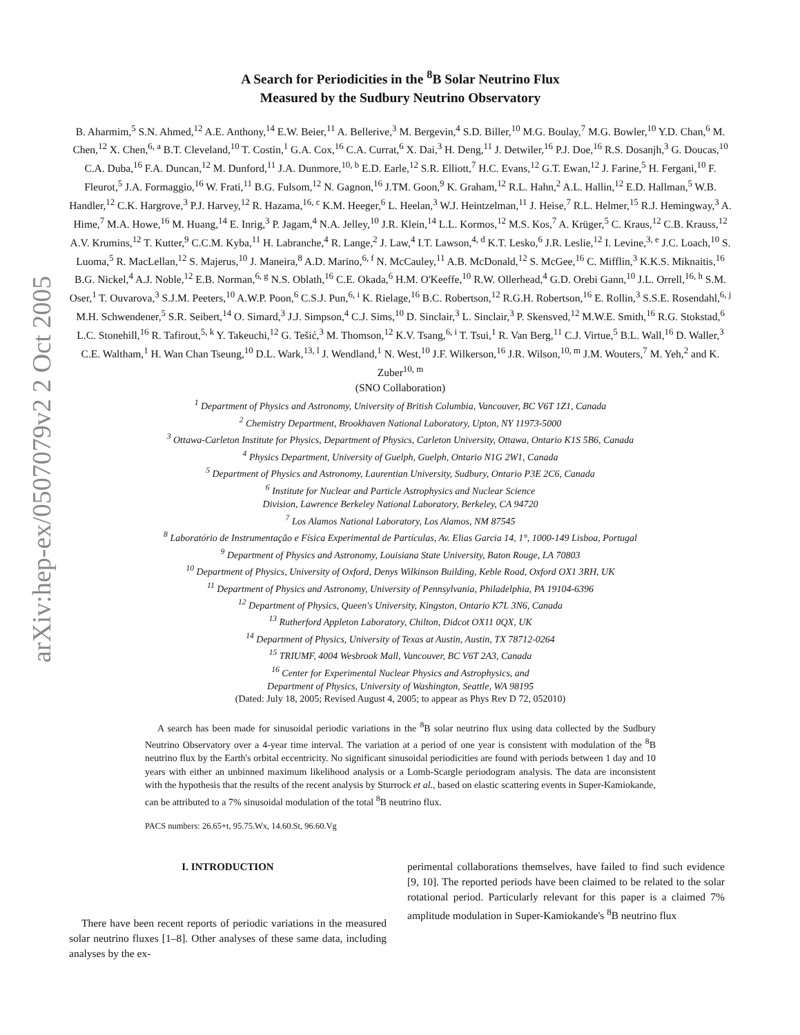arXiv:hep-ex/0507079v2 2 Oct 2005
A Search for Periodicities in the <sup>8</sup>B Solar Neutrino Flux
Measured by the Sudbury Neutrino Observatory
B. Aharmim,<sup>5</sup> S.N. Ahmed,<sup>12</sup> A.E. Anthony,<sup>14</sup> E.W. Beier,<sup>11</sup> A. Bellerive,<sup>3</sup> M. Bergevin,<sup>4</sup> S.D. Biller,<sup>10</sup> M.G. Boulay,<sup>7</sup> M.G. Bowler,<sup>10</sup> Y.D. Chan,<sup>6</sup> M. Chen,<sup>12</sup> X. Chen,<sup>6, a</sup> B.T. Cleveland,<sup>10</sup> T. Costin,<sup>1</sup> G.A. Cox,<sup>16</sup> C.A. Currat,<sup>6</sup> X. Dai,<sup>3</sup> H. Deng,<sup>11</sup> J. Detwiler,<sup>16</sup> P.J. Doe,<sup>16</sup> R.S. Dosanjh,<sup>3</sup> G. Doucas,<sup>10</sup> C.A. Duba,<sup>16</sup> F.A. Duncan,<sup>12</sup> M. Dunford,<sup>11</sup> J.A. Dunmore,<sup>10, b</sup> E.D. Earle,<sup>12</sup> S.R. Elliott,<sup>7</sup> H.C. Evans,<sup>12</sup> G.T. Ewan,<sup>12</sup> J. Farine,<sup>5</sup> H. Fergani,<sup>10</sup> F. Fleurot,<sup>5</sup> J.A. Formaggio,<sup>16</sup> W. Frati,<sup>11</sup> B.G. Fulsom,<sup>12</sup> N. Gagnon,<sup>16</sup> J.TM. Goon,<sup>9</sup> K. Graham,<sup>12</sup> R.L. Hahn,<sup>2</sup> A.L. Hallin,<sup>12</sup> E.D. Hallman,<sup>5</sup> W.B. Handler,<sup>12</sup> C.K. Hargrove,<sup>3</sup> P.J. Harvey,<sup>12</sup> R. Hazama,<sup>16, c</sup> K.M. Heeger,<sup>6</sup> L. Heelan,<sup>3</sup> W.J. Heintzelman,<sup>11</sup> J. Heise,<sup>7</sup> R.L. Helmer,<sup>15</sup> R.J. Hemingway,<sup>3</sup> A. Hime,<sup>7</sup> M.A. Howe,<sup>16</sup> M. Huang,<sup>14</sup> E. Inrig,<sup>3</sup> P. Jagam,<sup>4</sup> N.A. Jelley,<sup>10</sup> J.R. Klein,<sup>14</sup> L.L. Kormos,<sup>12</sup> M.S. Kos,<sup>7</sup> A. Krüger,<sup>5</sup> C. Kraus,<sup>12</sup> C.B. Krauss,<sup>12</sup> A.V. Krumins,<sup>12</sup> T. Kutter,<sup>9</sup> C.C.M. Kyba,<sup>11</sup> H. Labranche,<sup>4</sup> R. Lange,<sup>2</sup> J. Law,<sup>4</sup> I.T. Lawson,<sup>4, d</sup> K.T. Lesko,<sup>6</sup> J.R. Leslie,<sup>12</sup> I. Levine,<sup>3, e</sup> J.C. Loach,<sup>10</sup> S. Luoma,<sup>5</sup> R. MacLellan,<sup>12</sup> S. Majerus,<sup>10</sup> J. Maneira,<sup>8</sup> A.D. Marino,<sup>6, f</sup> N. McCauley,<sup>11</sup> A.B. McDonald,<sup>12</sup> S. McGee,<sup>16</sup> C. Mifflin,<sup>3</sup> K.K.S. Miknaitis,<sup>16</sup> B.G. Nickel,<sup>4</sup> A.J. Noble,<sup>12</sup> E.B. Norman,<sup>6, g</sup> N.S. Oblath,<sup>16</sup> C.E. Okada,<sup>6</sup> H.M. O'Keeffe,<sup>10</sup> R.W. Ollerhead,<sup>4</sup> G.D. Orebi Gann,<sup>10</sup> J.L. Orrell,<sup>16, h</sup> S.M. Oser,<sup>1</sup> T. Ouvarova,<sup>3</sup> S.J.M. Peeters,<sup>10</sup> A.W.P. Poon,<sup>6</sup> C.S.J. Pun,<sup>6, i</sup> K. Rielage,<sup>16</sup> B.C. Robertson,<sup>12</sup> R.G.H. Robertson,<sup>16</sup> E. Rollin,<sup>3</sup> S.S.E. Rosendahl,<sup>6, j</sup> M.H. Schwendener,<sup>5</sup> S.R. Seibert,<sup>14</sup> O. Simard,<sup>3</sup> J.J. Simpson,<sup>4</sup> C.J. Sims,<sup>10</sup> D. Sinclair,<sup>3</sup> L. Sinclair,<sup>3</sup> P. Skensved,<sup>12</sup> M.W.E. Smith,<sup>16</sup> R.G. Stokstad,<sup>6</sup> L.C. Stonehill,<sup>16</sup> R. Tafirout,<sup>5, k</sup> Y. Takeuchi,<sup>12</sup> G. Tešić,<sup>3</sup> M. Thomson,<sup>12</sup> K.V. Tsang,<sup>6, i</sup> T. Tsui,<sup>1</sup> R. Van Berg,<sup>11</sup> C.J. Virtue,<sup>5</sup> B.L. Wall,<sup>16</sup> D. Waller,<sup>3</sup> C.E. Waltham,<sup>1</sup> H. Wan Chan Tseung,<sup>10</sup> D.L. Wark,<sup>13, l</sup> J. Wendland,<sup>1</sup> N. West,<sup>10</sup> J.F. Wilkerson,<sup>16</sup> J.R. Wilson,<sup>10, m</sup> J.M. Wouters,<sup>7</sup> M. Yeh,<sup>2</sup> and K. Zuber<sup>10, m</sup>
(SNO Collaboration)
<sup>1</sup> Department of Physics and Astronomy, University of British Columbia, Vancouver, BC V6T 1Z1, Canada
<sup>2</sup> Chemistry Department, Brookhaven National Laboratory, Upton, NY 11973-5000
<sup>3</sup> Ottawa-Carleton Institute for Physics, Department of Physics, Carleton University, Ottawa, Ontario K1S 5B6, Canada
<sup>4</sup> Physics Department, University of Guelph, Guelph, Ontario N1G 2W1, Canada
<sup>5</sup> Department of Physics and Astronomy, Laurentian University, Sudbury, Ontario P3E 2C6, Canada
<sup>6</sup> Institute for Nuclear and Particle Astrophysics and Nuclear Science
Division, Lawrence Berkeley National Laboratory, Berkeley, CA 94720
<sup>7</sup> Los Alamos National Laboratory, Los Alamos, NM 87545
<sup>8</sup> Laboratório de Instrumentação e Física Experimental de Partículas, Av. Elias Garcia 14, 1°, 1000-149 Lisboa, Portugal
<sup>9</sup> Department of Physics and Astronomy, Louisiana State University, Baton Rouge, LA 70803
<sup>10</sup> Department of Physics, University of Oxford, Denys Wilkinson Building, Keble Road, Oxford OX1 3RH, UK
<sup>11</sup> Department of Physics and Astronomy, University of Pennsylvania, Philadelphia, PA 19104-6396
<sup>12</sup> Department of Physics, Queen's University, Kingston, Ontario K7L 3N6, Canada
<sup>13</sup> Rutherford Appleton Laboratory, Chilton, Didcot OX11 0QX, UK
<sup>14</sup> Department of Physics, University of Texas at Austin, Austin, TX 78712-0264
<sup>15</sup> TRIUMF, 4004 Wesbrook Mall, Vancouver, BC V6T 2A3, Canada
<sup>16</sup> Center for Experimental Nuclear Physics and Astrophysics, and
Department of Physics, University of Washington, Seattle, WA 98195
(Dated: July 18, 2005; Revised August 4, 2005; to appear as Phys Rev D 72, 052010)
A search has been made for sinusoidal periodic variations in the <sup>8</sup>B solar neutrino flux using data collected by the Sudbury Neutrino Observatory over a 4-year time interval. The variation at a period of one year is consistent with modulation of the <sup>8</sup>B neutrino flux by the Earth's orbital eccentricity. No significant sinusoidal periodicities are found with periods between 1 day and 10 years with either an unbinned maximum likelihood analysis or a Lomb-Scargle periodogram analysis. The data are inconsistent with the hypothesis that the results of the recent analysis by Sturrock et al., based on elastic scattering events in Super-Kamiokande, can be attributed to a 7% sinusoidal modulation of the total <sup>8</sup>B neutrino flux.
PACS numbers: 26.65+t, 95.75.Wx, 14.60.St, 96.60.Vg
I. INTRODUCTION
There have been recent reports of periodic variations in the measured solar neutrino fluxes [1–8]. Other analyses of these same data, including analyses by the ex-
perimental collaborations themselves, have failed to find such evidence [9, 10]. The reported periods have been claimed to be related to the solar rotational period. Particularly relevant for this paper is a claimed 7% amplitude modulation in Super-Kamiokande's <sup>8</sup>B neutrino flux